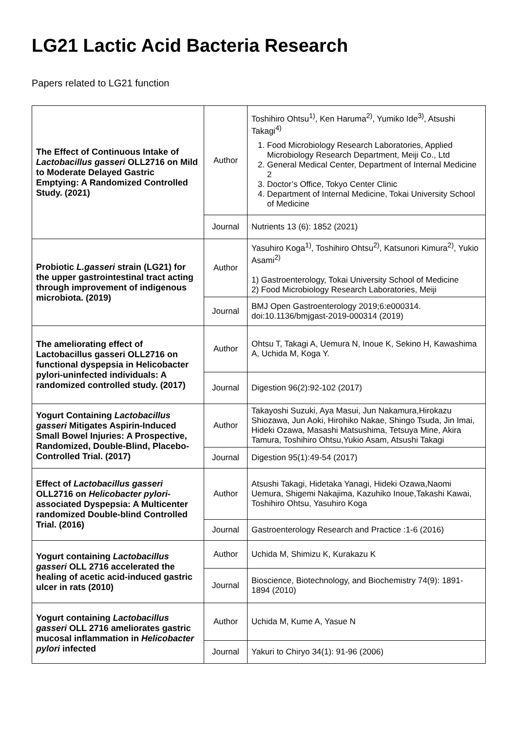LG21 Lactic Acid Bacteria Research
Papers related to LG21 function
| The Effect of Continuous Intake of Lactobacillus gasseri OLL2716 on Mild to Moderate Delayed Gastric Emptying: A Randomized Controlled Study. (2021) | Author | Toshihiro Ohtsu<sup>1)</sup>, Ken Haruma<sup>2)</sup>, Yumiko Ide<sup>3)</sup>, Atsushi Takagi<sup>4)</sup> 1. Food Microbiology Research Laboratories, Applied Microbiology Research Department, Meiji Co., Ltd 2. General Medical Center, Department of Internal Medicine 2 3. Doctor’s Office, Tokyo Center Clinic 4. Department of Internal Medicine, Tokai University School of Medicine |
| | Journal | Nutrients 13 (6): 1852 (2021) |
| Probiotic L.gasseri strain (LG21) for the upper gastrointestinal tract acting through improvement of indigenous microbiota. (2019) | Author | Yasuhiro Koga<sup>1)</sup>, Toshihiro Ohtsu<sup>2)</sup>, Katsunori Kimura<sup>2)</sup>, Yukio Asami<sup>2)</sup> 1) Gastroenterology, Tokai University School of Medicine 2) Food Microbiology Research Laboratories, Meiji |
| | Journal | BMJ Open Gastroenterology 2019;6:e000314. doi:10.1136/bmjgast-2019-000314 (2019) |
| The ameliorating effect of Lactobacillus gasseri OLL2716 on functional dyspepsia in Helicobacter pylori-uninfected individuals: A randomized controlled study. (2017) | Author | Ohtsu T, Takagi A, Uemura N, Inoue K, Sekino H, Kawashima A, Uchida M, Koga Y. |
| | Journal | Digestion 96(2):92-102 (2017) |
| Yogurt Containing Lactobacillus gasseri Mitigates Aspirin-Induced Small Bowel Injuries: A Prospective, Randomized, Double-Blind, Placebo-Controlled Trial. (2017) | Author | Takayoshi Suzuki, Aya Masui, Jun Nakamura,Hirokazu Shiozawa, Jun Aoki, Hirohiko Nakae, Shingo Tsuda, Jin Imai, Hideki Ozawa, Masashi Matsushima, Tetsuya Mine, Akira Tamura, Toshihiro Ohtsu,Yukio Asam, Atsushi Takagi |
| | Journal | Digestion 95(1):49-54 (2017) |
| Effect of Lactobacillus gasseri OLL2716 on Helicobacter pylori -associated Dyspepsia: A Multicenter randomized Double-blind Controlled Trial. (2016) | Author | Atsushi Takagi, Hidetaka Yanagi, Hideki Ozawa,Naomi Uemura, Shigemi Nakajima, Kazuhiko Inoue,Takashi Kawai, Toshihiro Ohtsu, Yasuhiro Koga |
| | Journal | Gastroenterology Research and Practice :1-6 (2016) |
| Yogurt containing Lactobacillus gasseri OLL 2716 accelerated the healing of acetic acid-induced gastric ulcer in rats (2010) | Author | Uchida M, Shimizu K, Kurakazu K |
| | Journal | Bioscience, Biotechnology, and Biochemistry 74(9): 1891-1894 (2010) |
| Yogurt containing Lactobacillus gasseri OLL 2716 ameliorates gastric mucosal inflammation in Helicobacter pylori infected | Author | Uchida M, Kume A, Yasue N |
| | Journal | Yakuri to Chiryo 34(1): 91-96 (2006) |